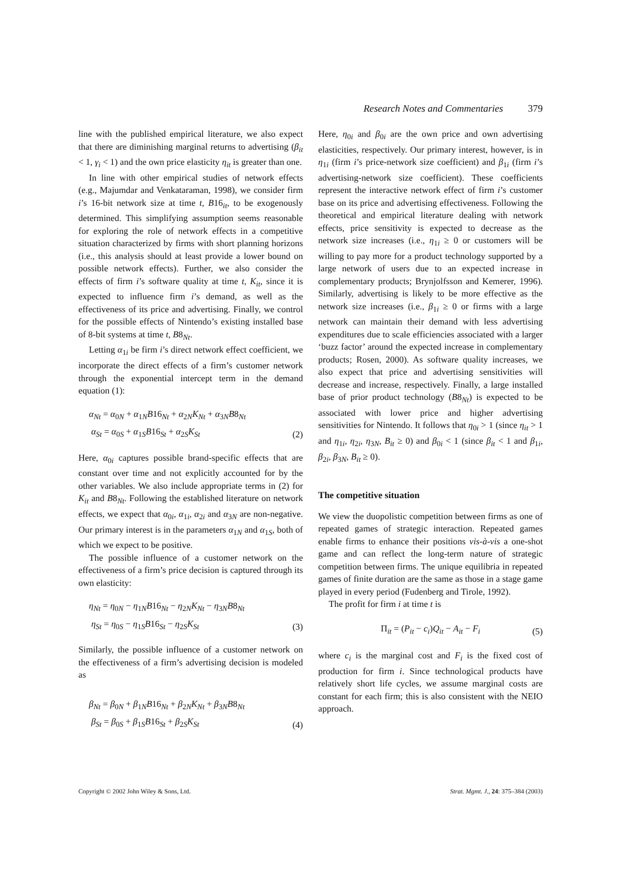Research Notes and Commentaries 379
line with the published empirical literature, we also expect that there are diminishing marginal returns to advertising (β<sub>it</sub> < 1, γ<sub>i</sub> < 1) and the own price elasticity η<sub>it</sub> is greater than one.
In line with other empirical studies of network effects (e.g., Majumdar and Venkataraman, 1998), we consider firm i’s 16-bit network size at time t, B16<sub>it</sub>, to be exogenously determined. This simplifying assumption seems reasonable for exploring the role of network effects in a competitive situation characterized by firms with short planning horizons (i.e., this analysis should at least provide a lower bound on possible network effects). Further, we also consider the effects of firm i’s software quality at time t, K<sub>it</sub>, since it is expected to influence firm i’s demand, as well as the effectiveness of its price and advertising. Finally, we control for the possible effects of Nintendo’s existing installed base of 8-bit systems at time t, B8<sub>Nt</sub>.
Letting α<sub>1i</sub> be firm i’s direct network effect coefficient, we incorporate the direct effects of a firm’s customer network through the exponential intercept term in the demand equation (1):
α<sub>Nt</sub> = α<sub>0N</sub> + α<sub>1N</sub>B16<sub>Nt</sub> + α<sub>2N</sub>K<sub>Nt</sub> + α<sub>3N</sub>B8<sub>Nt</sub>
α<sub>St</sub> = α<sub>0S</sub> + α<sub>1S</sub>B16<sub>St</sub> + α<sub>2S</sub>K<sub>St</sub>
(2)
Here, α<sub>0i</sub> captures possible brand-specific effects that are constant over time and not explicitly accounted for by the other variables. We also include appropriate terms in (2) for K<sub>it</sub> and B8<sub>Nt</sub>. Following the established literature on network effects, we expect that α<sub>0i</sub>, α<sub>1i</sub>, α<sub>2i</sub> and α<sub>3N</sub> are non-negative. Our primary interest is in the parameters α<sub>1N</sub> and α<sub>1S</sub>, both of which we expect to be positive.
The possible influence of a customer network on the effectiveness of a firm’s price decision is captured through its own elasticity:
η<sub>Nt</sub> = η<sub>0N</sub> − η<sub>1N</sub>B16<sub>Nt</sub> − η<sub>2N</sub>K<sub>Nt</sub> − η<sub>3N</sub>B8<sub>Nt</sub>
η<sub>St</sub> = η<sub>0S</sub> − η<sub>1S</sub>B16<sub>St</sub> − η<sub>2S</sub>K<sub>St</sub>
(3)
Similarly, the possible influence of a customer network on the effectiveness of a firm’s advertising decision is modeled as
β<sub>Nt</sub> = β<sub>0N</sub> + β<sub>1N</sub>B16<sub>Nt</sub> + β<sub>2N</sub>K<sub>Nt</sub> + β<sub>3N</sub>B8<sub>Nt</sub>
β<sub>St</sub> = β<sub>0S</sub> + β<sub>1S</sub>B16<sub>St</sub> + β<sub>2S</sub>K<sub>St</sub>
(4)
Here, η<sub>0i</sub> and β<sub>0i</sub> are the own price and own advertising elasticities, respectively. Our primary interest, however, is in η<sub>1i</sub> (firm i’s price-network size coefficient) and β<sub>1i</sub> (firm i’s advertising-network size coefficient). These coefficients represent the interactive network effect of firm i’s customer base on its price and advertising effectiveness. Following the theoretical and empirical literature dealing with network effects, price sensitivity is expected to decrease as the network size increases (i.e., η<sub>1i</sub> ≥ 0 or customers will be willing to pay more for a product technology supported by a large network of users due to an expected increase in complementary products; Brynjolfsson and Kemerer, 1996). Similarly, advertising is likely to be more effective as the network size increases (i.e., β<sub>1i</sub> ≥ 0 or firms with a large network can maintain their demand with less advertising expenditures due to scale efficiencies associated with a larger ‘buzz factor’ around the expected increase in complementary products; Rosen, 2000). As software quality increases, we also expect that price and advertising sensitivities will decrease and increase, respectively. Finally, a large installed base of prior product technology (B8<sub>Nt</sub>) is expected to be associated with lower price and higher advertising sensitivities for Nintendo. It follows that η<sub>0i</sub> > 1 (since η<sub>it</sub> > 1 and η<sub>1i</sub>, η<sub>2i</sub>, η<sub>3N</sub>, B<sub>it</sub> ≥ 0) and β<sub>0i</sub> < 1 (since β<sub>it</sub> < 1 and β<sub>1i</sub>, β<sub>2i</sub>, β<sub>3N</sub>, B<sub>it</sub> ≥ 0).
The competitive situation
We view the duopolistic competition between firms as one of repeated games of strategic interaction. Repeated games enable firms to enhance their positions vis-à-vis a one-shot game and can reflect the long-term nature of strategic competition between firms. The unique equilibria in repeated games of finite duration are the same as those in a stage game played in every period (Fudenberg and Tirole, 1992).
The profit for firm i at time t is
Π<sub>it</sub> = (P<sub>it</sub> − c<sub>i</sub>)Q<sub>it</sub> − A<sub>it</sub> − F<sub>i</sub>
(5)
where c<sub>i</sub> is the marginal cost and F<sub>i</sub> is the fixed cost of production for firm i. Since technological products have relatively short life cycles, we assume marginal costs are constant for each firm; this is also consistent with the NEIO approach.
Copyright © 2002 John Wiley & Sons, Ltd. Strat. Mgmt. J., 24: 375–384 (2003)